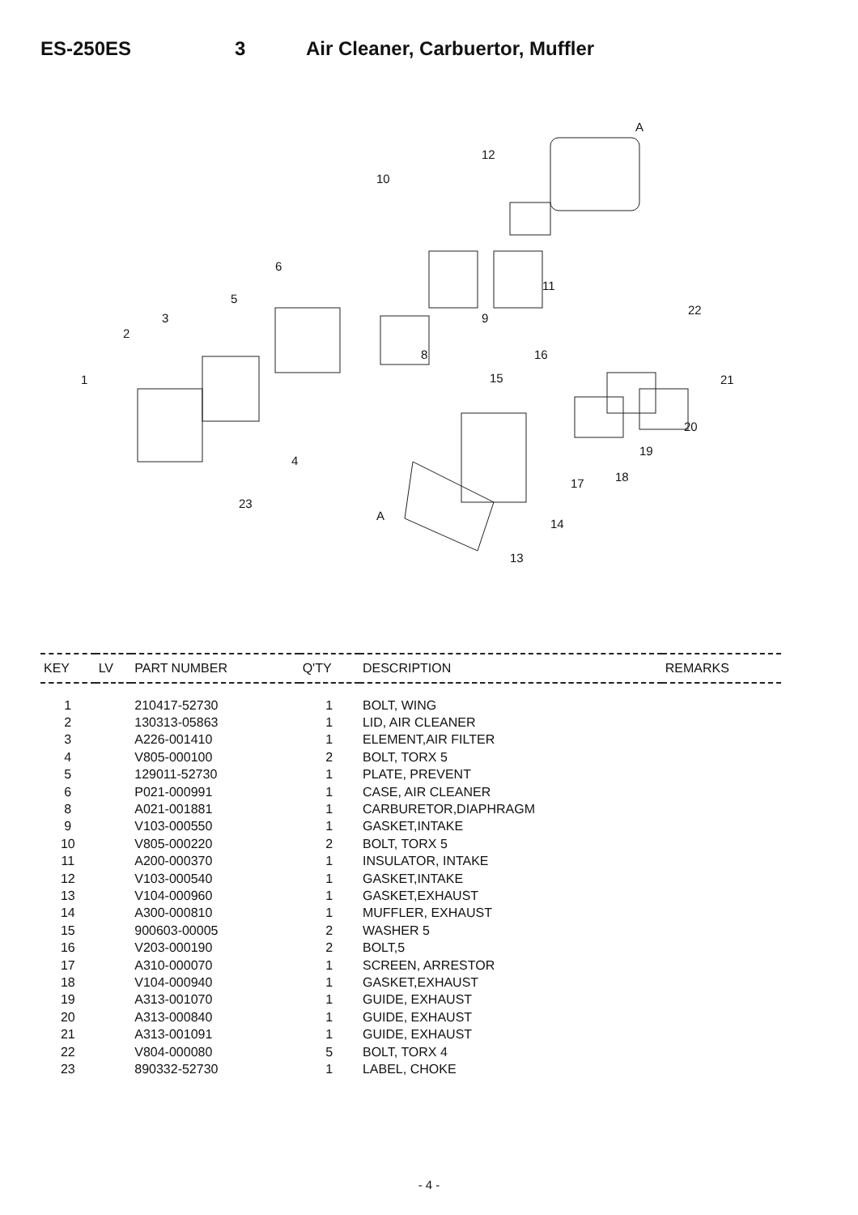ES-250ES 3 Air Cleaner, Carbuertor, Muffler
A
12
10
11
6
9
5
3
2
8
22
16
15 21
1
20
19
4
17 18
23
A
14
13
| KEY | LV | PART NUMBER | Q'TY | DESCRIPTION | REMARKS |
| --- | --- | --- | --- | --- | --- |
| 1 | | 210417-52730 | 1 | BOLT, WING | |
| 2 | | 130313-05863 | 1 | LID, AIR CLEANER | |
| 3 | | A226-001410 | 1 | ELEMENT,AIR FILTER | |
| 4 | | V805-000100 | 2 | BOLT, TORX 5 | |
| 5 | | 129011-52730 | 1 | PLATE, PREVENT | |
| 6 | | P021-000991 | 1 | CASE, AIR CLEANER | |
| 8 | | A021-001881 | 1 | CARBURETOR,DIAPHRAGM | |
| 9 | | V103-000550 | 1 | GASKET,INTAKE | |
| 10 | | V805-000220 | 2 | BOLT, TORX 5 | |
| 11 | | A200-000370 | 1 | INSULATOR, INTAKE | |
| 12 | | V103-000540 | 1 | GASKET,INTAKE | |
| 13 | | V104-000960 | 1 | GASKET,EXHAUST | |
| 14 | | A300-000810 | 1 | MUFFLER, EXHAUST | |
| 15 | | 900603-00005 | 2 | WASHER 5 | |
| 16 | | V203-000190 | 2 | BOLT,5 | |
| 17 | | A310-000070 | 1 | SCREEN, ARRESTOR | |
| 18 | | V104-000940 | 1 | GASKET,EXHAUST | |
| 19 | | A313-001070 | 1 | GUIDE, EXHAUST | |
| 20 | | A313-000840 | 1 | GUIDE, EXHAUST | |
| 21 | | A313-001091 | 1 | GUIDE, EXHAUST | |
| 22 | | V804-000080 | 5 | BOLT, TORX 4 | |
| 23 | | 890332-52730 | 1 | LABEL, CHOKE | |
- 4 -